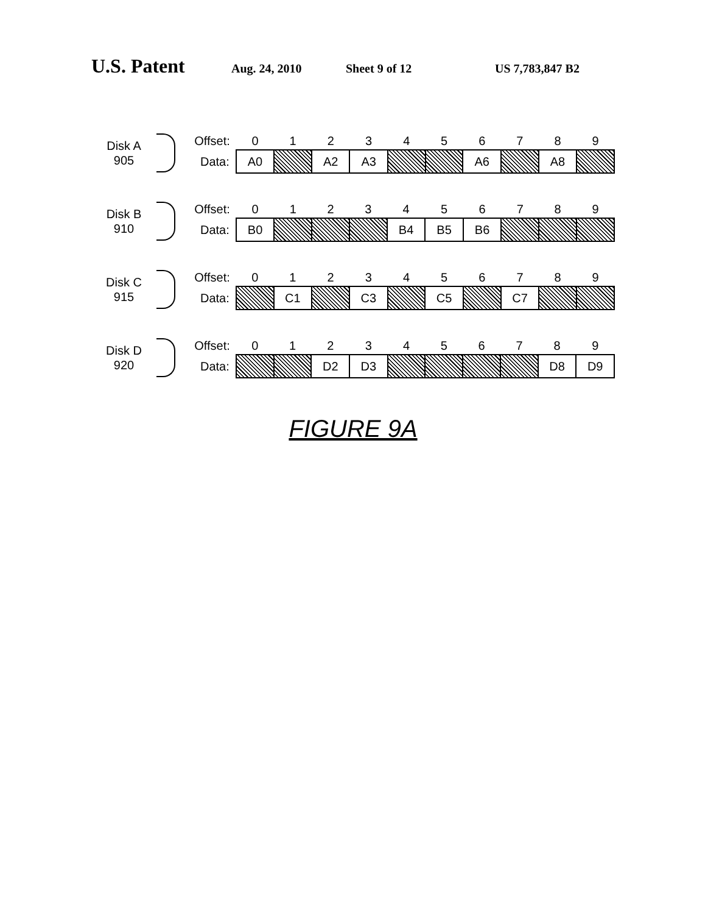U.S. Patent Aug. 24, 2010 Sheet 9 of 12 US 7,783,847 B2
Disk A
905
| Offset: | 0 | 1 | 2 | 3 | 4 | 5 | 6 | 7 | 8 | 9 |
| Data: | A0 | | A2 | A3 | | | A6 | | A8 | |
Disk B
910
| Offset: | 0 | 1 | 2 | 3 | 4 | 5 | 6 | 7 | 8 | 9 |
| Data: | B0 | | | | B4 | B5 | B6 | | | |
Disk C
915
| Offset: | 0 | 1 | 2 | 3 | 4 | 5 | 6 | 7 | 8 | 9 |
| Data: | | C1 | | C3 | | C5 | | C7 | | |
Disk D
920
| Offset: | 0 | 1 | 2 | 3 | 4 | 5 | 6 | 7 | 8 | 9 |
| Data: | | | D2 | D3 | | | | | D8 | D9 |
FIGURE 9A